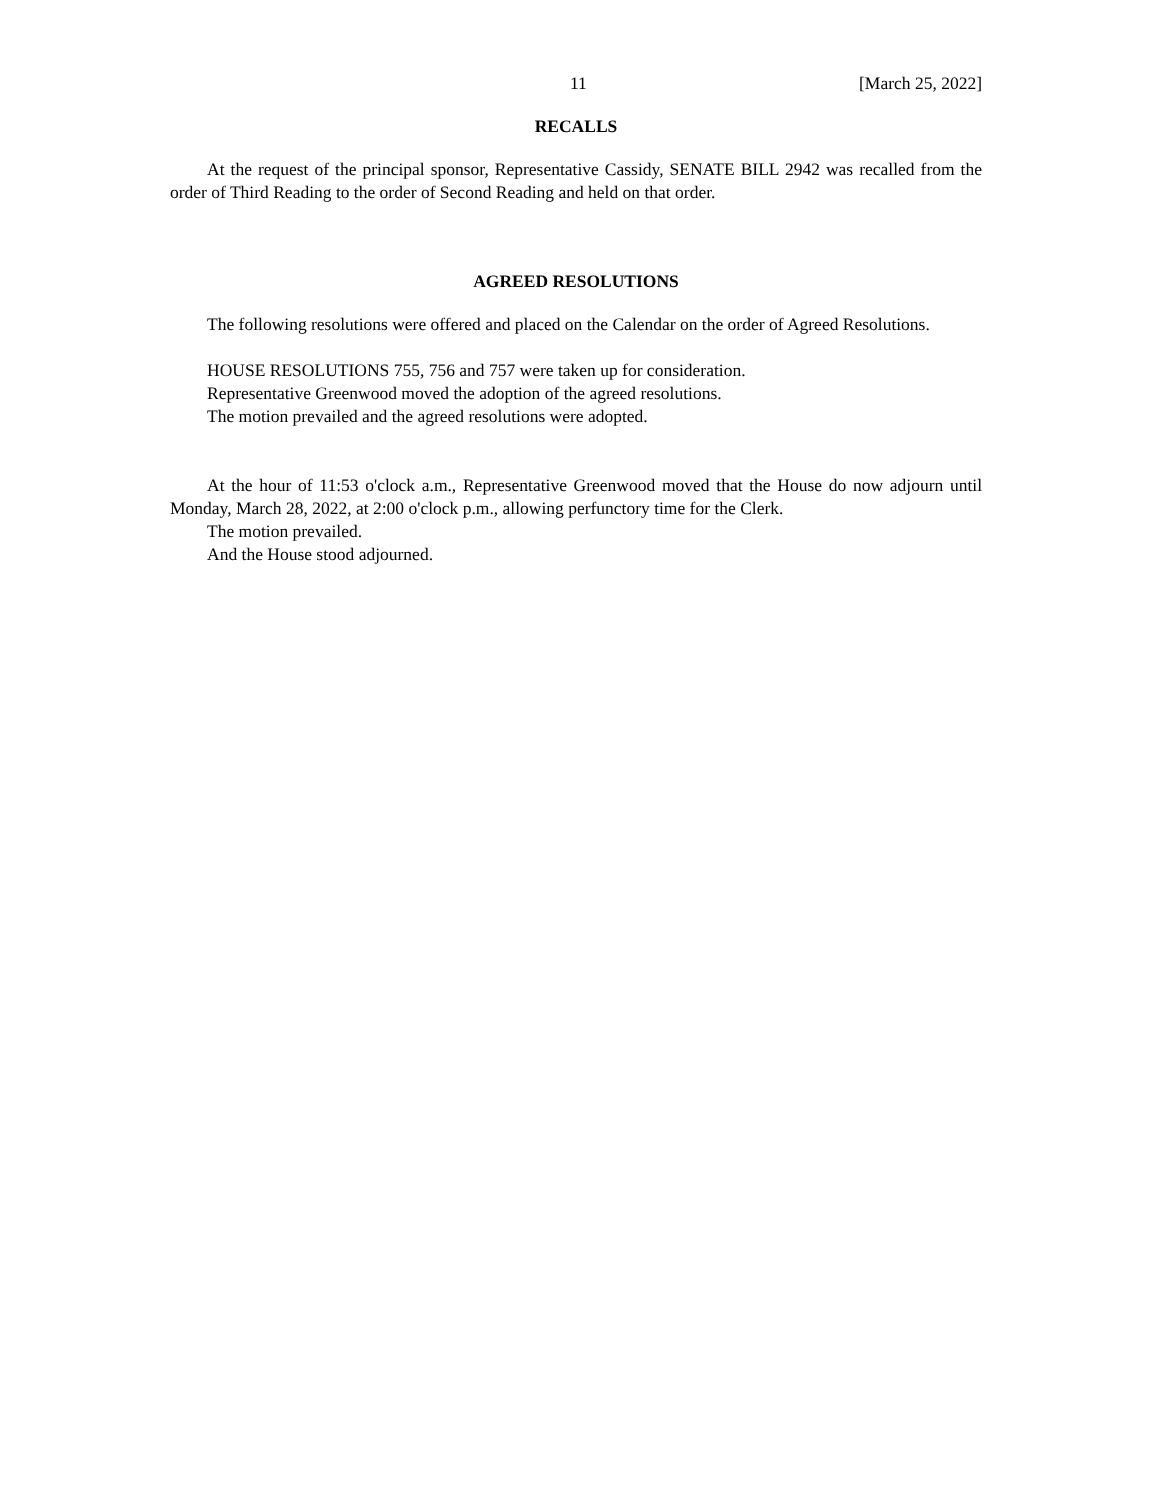11 [March 25, 2022]
RECALLS
At the request of the principal sponsor, Representative Cassidy, SENATE BILL 2942 was recalled from the order of Third Reading to the order of Second Reading and held on that order.
AGREED RESOLUTIONS
The following resolutions were offered and placed on the Calendar on the order of Agreed Resolutions.
HOUSE RESOLUTIONS 755, 756 and 757 were taken up for consideration.
Representative Greenwood moved the adoption of the agreed resolutions.
The motion prevailed and the agreed resolutions were adopted.
At the hour of 11:53 o'clock a.m., Representative Greenwood moved that the House do now adjourn until Monday, March 28, 2022, at 2:00 o'clock p.m., allowing perfunctory time for the Clerk.
The motion prevailed.
And the House stood adjourned.